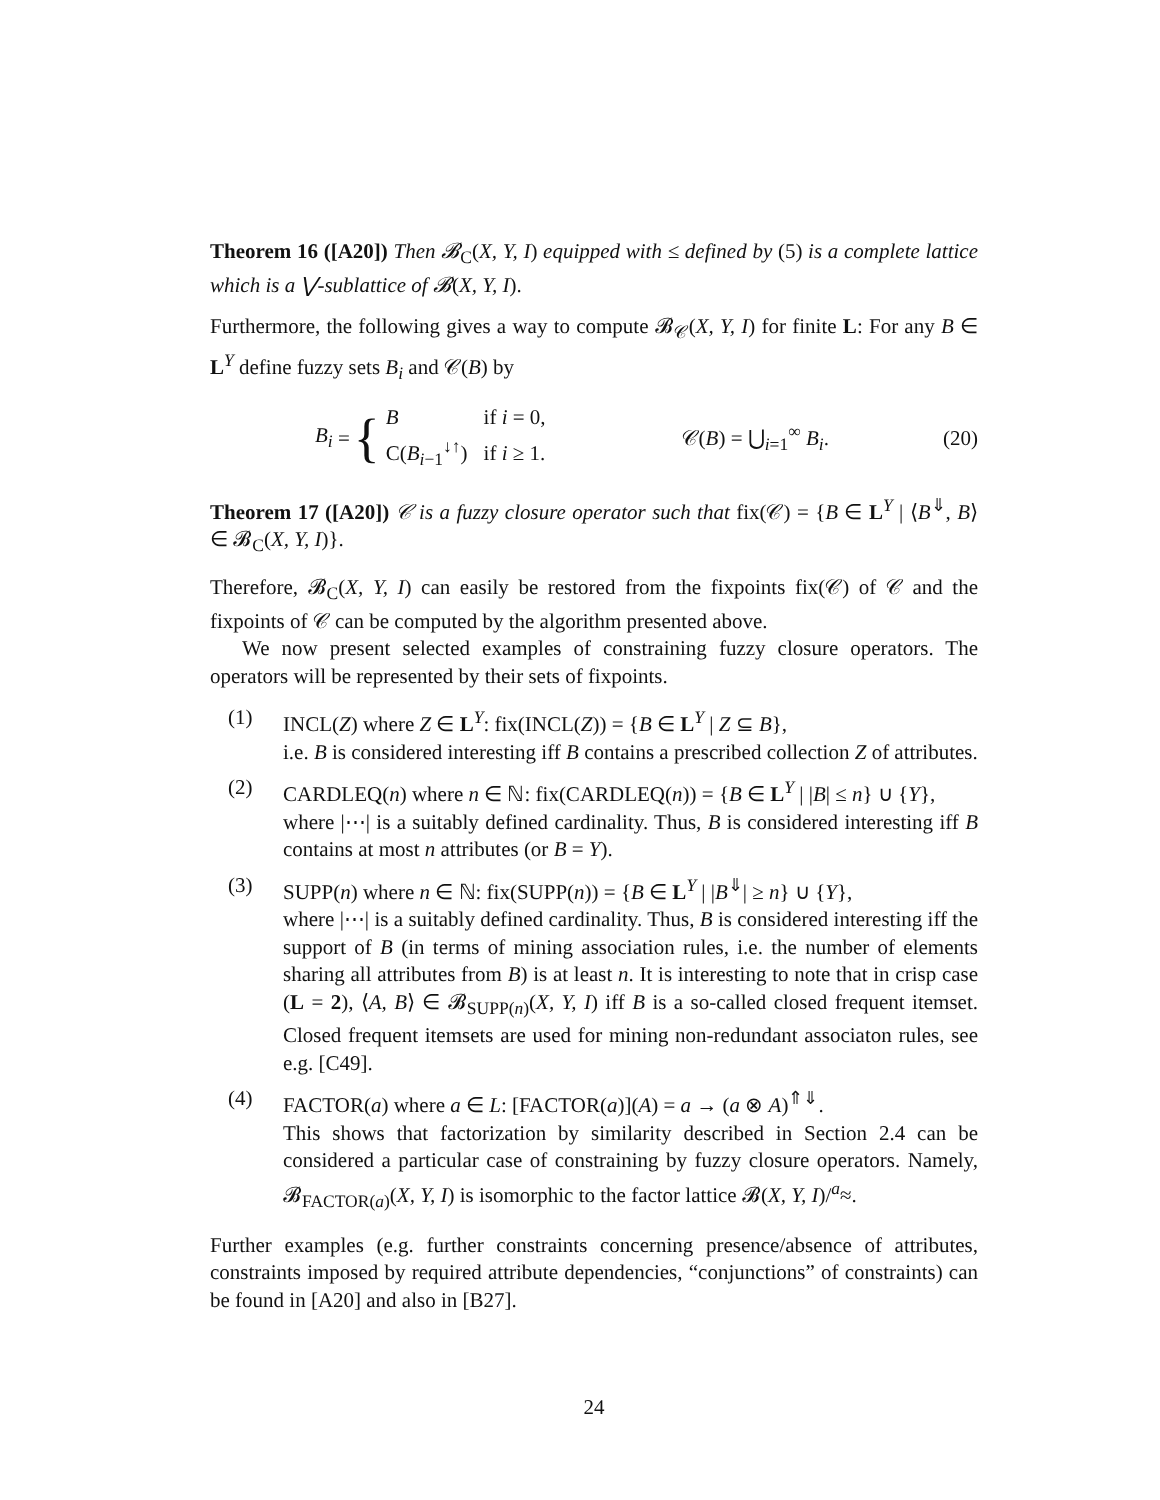Theorem 16 ([A20]) Then 𝓑<sub>C</sub>(X, Y, I) equipped with ≤ defined by (5) is a complete lattice which is a ⋁-sublattice of 𝓑(X, Y, I).
Furthermore, the following gives a way to compute 𝓑<sub>𝒞</sub>(X, Y, I) for finite L: For any B ∈ L<sup>Y</sup> define fuzzy sets B<sub>i</sub> and 𝒞(B) by
B<sub>i</sub> = {
| B | if i = 0, |
| C( B<sub>i−1</sub><sup>↓↑</sup>) | if i ≥ 1. |
𝒞(B) = ⋃<sub>i=1</sub><sup>∞</sup> B<sub>i</sub>. (20)
Theorem 17 ([A20]) 𝒞 is a fuzzy closure operator such that fix(𝒞) = {B ∈ L<sup>Y</sup> | ⟨B<sup>⇓</sup>, B⟩ ∈ 𝓑<sub>C</sub>(X, Y, I)}.
Therefore, 𝓑<sub>C</sub>(X, Y, I) can easily be restored from the fixpoints fix(𝒞) of 𝒞 and the fixpoints of 𝒞 can be computed by the algorithm presented above.
We now present selected examples of constraining fuzzy closure operators. The operators will be represented by their sets of fixpoints.
(1) INCL(Z) where Z ∈ L<sup>Y</sup>: fix(INCL(Z)) = {B ∈ L<sup>Y</sup> | Z ⊆ B},
i.e. B is considered interesting iff B contains a prescribed collection Z of attributes.
(2) CARDLEQ(n) where n ∈ ℕ: fix(CARDLEQ(n)) = {B ∈ L<sup>Y</sup> | |B| ≤ n} ∪ {Y},
where |⋯| is a suitably defined cardinality. Thus, B is considered interesting iff B contains at most n attributes (or B = Y).
(3) SUPP(n) where n ∈ ℕ: fix(SUPP(n)) = {B ∈ L<sup>Y</sup> | |B<sup>⇓</sup>| ≥ n} ∪ {Y},
where |⋯| is a suitably defined cardinality. Thus, B is considered interesting iff the support of B (in terms of mining association rules, i.e. the number of elements sharing all attributes from B) is at least n. It is interesting to note that in crisp case (L = 2), ⟨A, B⟩ ∈ 𝓑<sub>SUPP(n)</sub>(X, Y, I) iff B is a so-called closed frequent itemset. Closed frequent itemsets are used for mining non-redundant associaton rules, see e.g. [C49].
(4) FACTOR(a) where a ∈ L: [FACTOR(a)](A) = a → (a ⊗ A)<sup>⇑⇓</sup>.
This shows that factorization by similarity described in Section 2.4 can be considered a particular case of constraining by fuzzy closure operators. Namely, 𝓑<sub>FACTOR(a)</sub>(X, Y, I) is isomorphic to the factor lattice 𝓑(X, Y, I)/<sup>a</sup>≈.
Further examples (e.g. further constraints concerning presence/absence of attributes, constraints imposed by required attribute dependencies, “conjunctions” of constraints) can be found in [A20] and also in [B27].
24